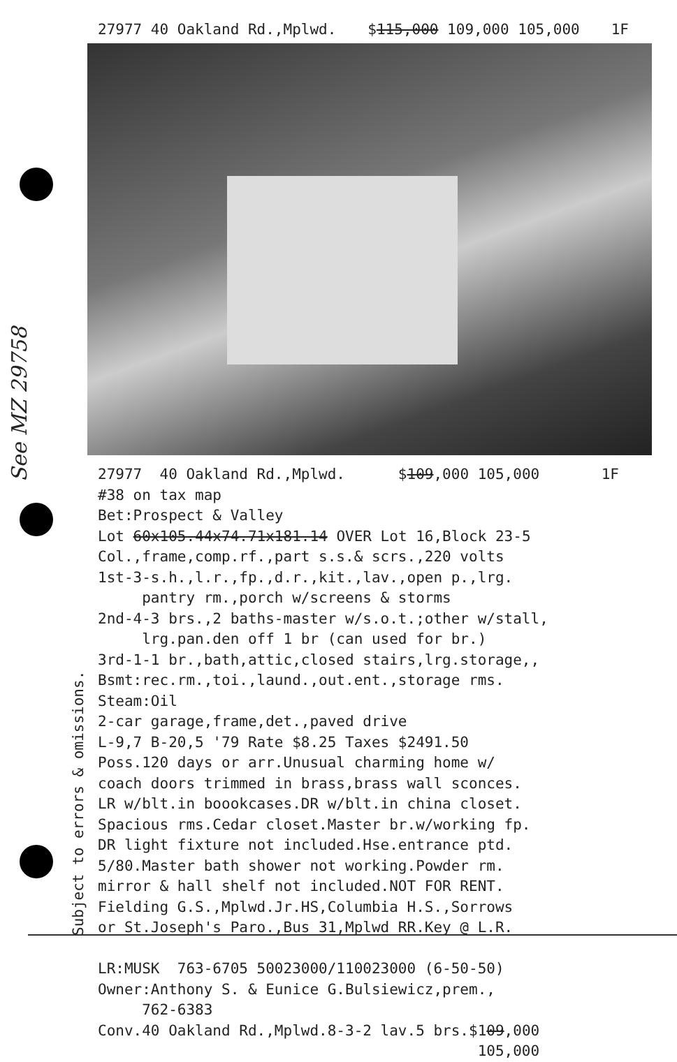27977 40 Oakland Rd.,Mplwd. $115,000 109,000 105,000 1F
See MZ 29758
27977 40 Oakland Rd.,Mplwd. $109,000 105,000 1F #38 on tax map Bet:Prospect & Valley Lot 60x105.44x74.71x181.14 OVER Lot 16,Block 23-5 Col.,frame,comp.rf.,part s.s.& scrs.,220 volts 1st-3-s.h.,l.r.,fp.,d.r.,kit.,lav.,open p.,lrg. pantry rm.,porch w/screens & storms 2nd-4-3 brs.,2 baths-master w/s.o.t.;other w/stall, lrg.pan.den off 1 br (can used for br.) 3rd-1-1 br.,bath,attic,closed stairs,lrg.storage,, Bsmt:rec.rm.,toi.,laund.,out.ent.,storage rms. Steam:Oil 2-car garage,frame,det.,paved drive L-9,7 B-20,5 '79 Rate $8.25 Taxes $2491.50 Poss.120 days or arr.Unusual charming home w/ coach doors trimmed in brass,brass wall sconces. LR w/blt.in boookcases.DR w/blt.in china closet. Spacious rms.Cedar closet.Master br.w/working fp. DR light fixture not included.Hse.entrance ptd. 5/80.Master bath shower not working.Powder rm. mirror & hall shelf not included.NOT FOR RENT. Fielding G.S.,Mplwd.Jr.HS,Columbia H.S.,Sorrows or St.Joseph's Paro.,Bus 31,Mplwd RR.Key @ L.R. LR:MUSK 763-6705 50023000/110023000 (6-50-50) Owner:Anthony S. & Eunice G.Bulsiewicz,prem., 762-6383 Conv.40 Oakland Rd.,Mplwd.8-3-2 lav.5 brs.$109,000 105,000
Subject to errors & omissions.